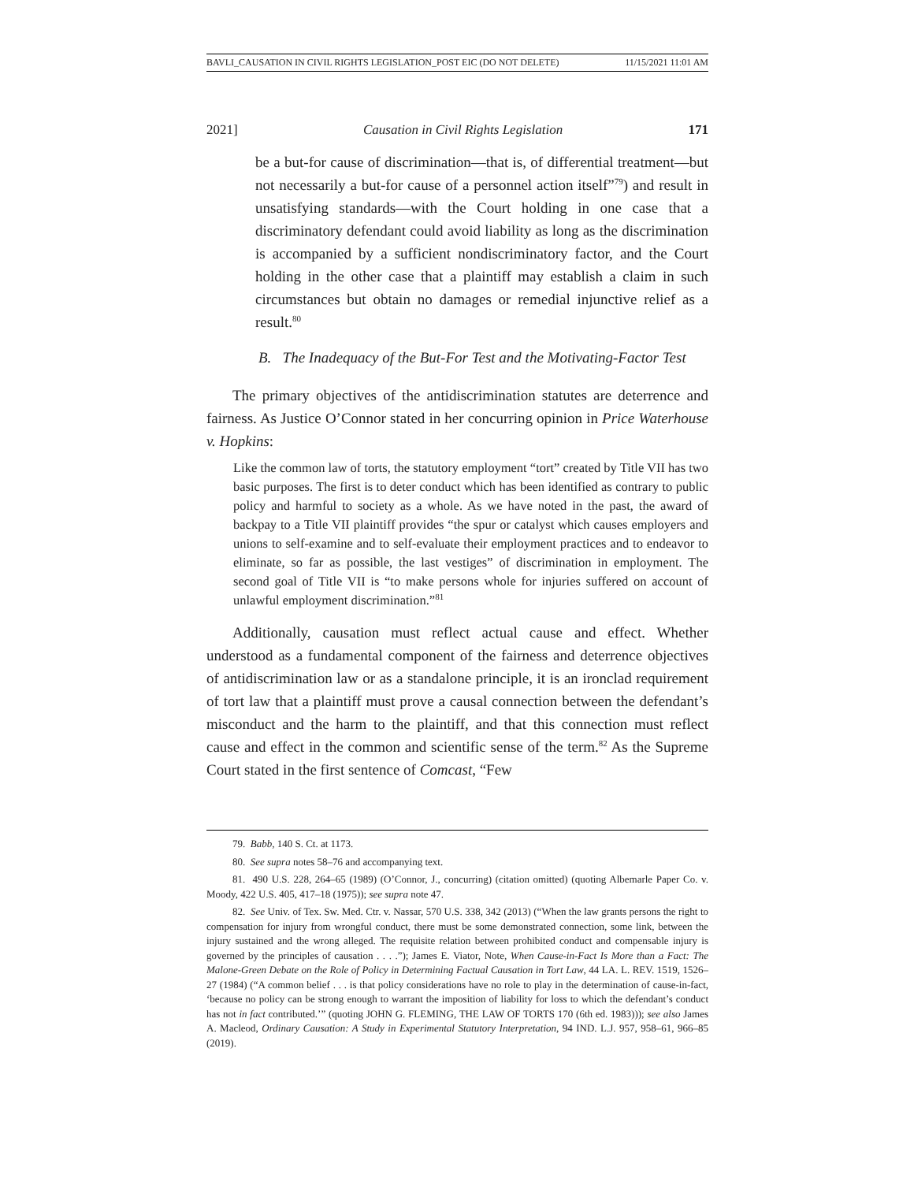BAVLI_CAUSATION IN CIVIL RIGHTS LEGISLATION_POST EIC (DO NOT DELETE) 11/15/2021 11:01 AM
2021] Causation in Civil Rights Legislation 171
be a but-for cause of discrimination—that is, of differential treatment—but not necessarily a but-for cause of a personnel action itself”<sup>79</sup>) and result in unsatisfying standards—with the Court holding in one case that a discriminatory defendant could avoid liability as long as the discrimination is accompanied by a sufficient nondiscriminatory factor, and the Court holding in the other case that a plaintiff may establish a claim in such circumstances but obtain no damages or remedial injunctive relief as a result.<sup>80</sup>
B. The Inadequacy of the But-For Test and the Motivating-Factor Test
The primary objectives of the antidiscrimination statutes are deterrence and fairness. As Justice O’Connor stated in her concurring opinion in Price Waterhouse v. Hopkins:
Like the common law of torts, the statutory employment “tort” created by Title VII has two basic purposes. The first is to deter conduct which has been identified as contrary to public policy and harmful to society as a whole. As we have noted in the past, the award of backpay to a Title VII plaintiff provides “the spur or catalyst which causes employers and unions to self-examine and to self-evaluate their employment practices and to endeavor to eliminate, so far as possible, the last vestiges” of discrimination in employment. The second goal of Title VII is “to make persons whole for injuries suffered on account of unlawful employment discrimination.”<sup>81</sup>
Additionally, causation must reflect actual cause and effect. Whether understood as a fundamental component of the fairness and deterrence objectives of antidiscrimination law or as a standalone principle, it is an ironclad requirement of tort law that a plaintiff must prove a causal connection between the defendant’s misconduct and the harm to the plaintiff, and that this connection must reflect cause and effect in the common and scientific sense of the term.<sup>82</sup> As the Supreme Court stated in the first sentence of Comcast, “Few
79. Babb, 140 S. Ct. at 1173.
80. See supra notes 58–76 and accompanying text.
81. 490 U.S. 228, 264–65 (1989) (O’Connor, J., concurring) (citation omitted) (quoting Albemarle Paper Co. v. Moody, 422 U.S. 405, 417–18 (1975)); see supra note 47.
82. See Univ. of Tex. Sw. Med. Ctr. v. Nassar, 570 U.S. 338, 342 (2013) (“When the law grants persons the right to compensation for injury from wrongful conduct, there must be some demonstrated connection, some link, between the injury sustained and the wrong alleged. The requisite relation between prohibited conduct and compensable injury is governed by the principles of causation . . . .”); James E. Viator, Note, When Cause-in-Fact Is More than a Fact: The Malone-Green Debate on the Role of Policy in Determining Factual Causation in Tort Law, 44 LA. L. REV. 1519, 1526–27 (1984) (“A common belief . . . is that policy considerations have no role to play in the determination of cause-in-fact, ‘because no policy can be strong enough to warrant the imposition of liability for loss to which the defendant’s conduct has not in fact contributed.’” (quoting JOHN G. FLEMING, THE LAW OF TORTS 170 (6th ed. 1983))); see also James A. Macleod, Ordinary Causation: A Study in Experimental Statutory Interpretation, 94 IND. L.J. 957, 958–61, 966–85 (2019).